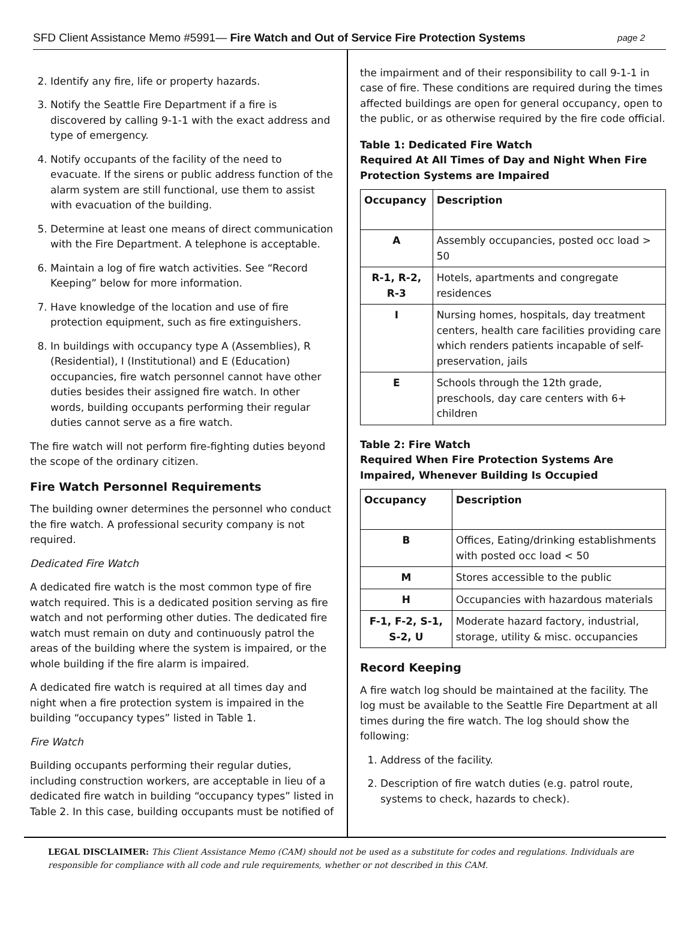SFD Client Assistance Memo #5991— Fire Watch and Out of Service Fire Protection Systems page 2
2. Identify any fire, life or property hazards.
3. Notify the Seattle Fire Department if a fire is discovered by calling 9-1-1 with the exact address and type of emergency.
4. Notify occupants of the facility of the need to evacuate. If the sirens or public address function of the alarm system are still functional, use them to assist with evacuation of the building.
5. Determine at least one means of direct communication with the Fire Department. A telephone is acceptable.
6. Maintain a log of fire watch activities. See “Record Keeping” below for more information.
7. Have knowledge of the location and use of fire protection equipment, such as fire extinguishers.
8. In buildings with occupancy type A (Assemblies), R (Residential), I (Institutional) and E (Education) occupancies, fire watch personnel cannot have other duties besides their assigned fire watch. In other words, building occupants performing their regular duties cannot serve as a fire watch.
The fire watch will not perform fire-fighting duties beyond the scope of the ordinary citizen.
Fire Watch Personnel Requirements
The building owner determines the personnel who conduct the fire watch. A professional security company is not required.
Dedicated Fire Watch
A dedicated fire watch is the most common type of fire watch required. This is a dedicated position serving as fire watch and not performing other duties. The dedicated fire watch must remain on duty and continuously patrol the areas of the building where the system is impaired, or the whole building if the fire alarm is impaired.
A dedicated fire watch is required at all times day and night when a fire protection system is impaired in the building “occupancy types” listed in Table 1.
Fire Watch
Building occupants performing their regular duties, including construction workers, are acceptable in lieu of a dedicated fire watch in building “occupancy types” listed in Table 2. In this case, building occupants must be notified of
the impairment and of their responsibility to call 9-1-1 in case of fire. These conditions are required during the times affected buildings are open for general occupancy, open to the public, or as otherwise required by the fire code official.
Table 1: Dedicated Fire Watch
Required At All Times of Day and Night When Fire Protection Systems are Impaired
| Occupancy | Description |
| --- | --- |
| A | Assembly occupancies, posted occ load > 50 |
| R-1, R-2, R-3 | Hotels, apartments and congregate residences |
| I | Nursing homes, hospitals, day treatment centers, health care facilities providing care which renders patients incapable of self-preservation, jails |
| E | Schools through the 12th grade, preschools, day care centers with 6+ children |
Table 2: Fire Watch
Required When Fire Protection Systems Are Impaired, Whenever Building Is Occupied
| Occupancy | Description |
| --- | --- |
| B | Offices, Eating/drinking establishments with posted occ load < 50 |
| M | Stores accessible to the public |
| H | Occupancies with hazardous materials |
| F-1, F-2, S-1, S-2, U | Moderate hazard factory, industrial, storage, utility & misc. occupancies |
Record Keeping
A fire watch log should be maintained at the facility. The log must be available to the Seattle Fire Department at all times during the fire watch. The log should show the following:
1. Address of the facility.
2. Description of fire watch duties (e.g. patrol route, systems to check, hazards to check).
LEGAL DISCLAIMER: This Client Assistance Memo (CAM) should not be used as a substitute for codes and regulations. Individuals are responsible for compliance with all code and rule requirements, whether or not described in this CAM.